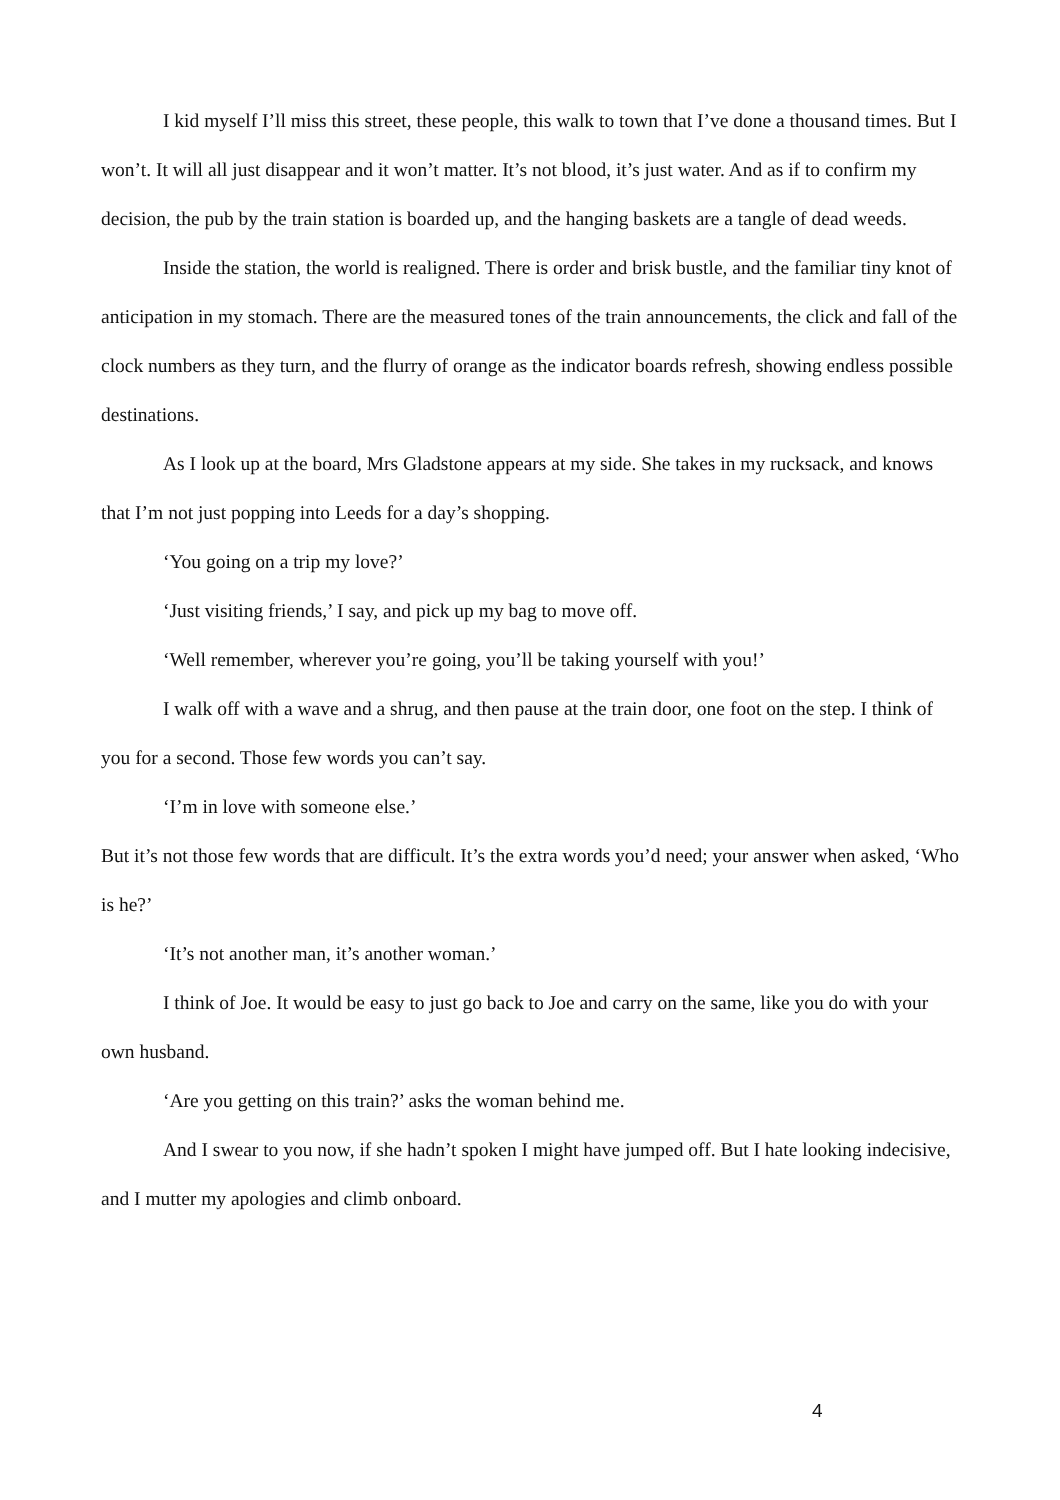I kid myself I’ll miss this street, these people, this walk to town that I’ve done a thousand times. But I won’t. It will all just disappear and it won’t matter. It’s not blood, it’s just water. And as if to confirm my decision, the pub by the train station is boarded up, and the hanging baskets are a tangle of dead weeds.
Inside the station, the world is realigned. There is order and brisk bustle, and the familiar tiny knot of anticipation in my stomach. There are the measured tones of the train announcements, the click and fall of the clock numbers as they turn, and the flurry of orange as the indicator boards refresh, showing endless possible destinations.
As I look up at the board, Mrs Gladstone appears at my side. She takes in my rucksack, and knows that I’m not just popping into Leeds for a day’s shopping.
‘You going on a trip my love?’
‘Just visiting friends,’ I say, and pick up my bag to move off.
‘Well remember, wherever you’re going, you’ll be taking yourself with you!’
I walk off with a wave and a shrug, and then pause at the train door, one foot on the step. I think of you for a second. Those few words you can’t say.
‘I’m in love with someone else.’
But it’s not those few words that are difficult. It’s the extra words you’d need; your answer when asked, ‘Who is he?’
‘It’s not another man, it’s another woman.’
I think of Joe. It would be easy to just go back to Joe and carry on the same, like you do with your own husband.
‘Are you getting on this train?’ asks the woman behind me.
And I swear to you now, if she hadn’t spoken I might have jumped off. But I hate looking indecisive, and I mutter my apologies and climb onboard.
4